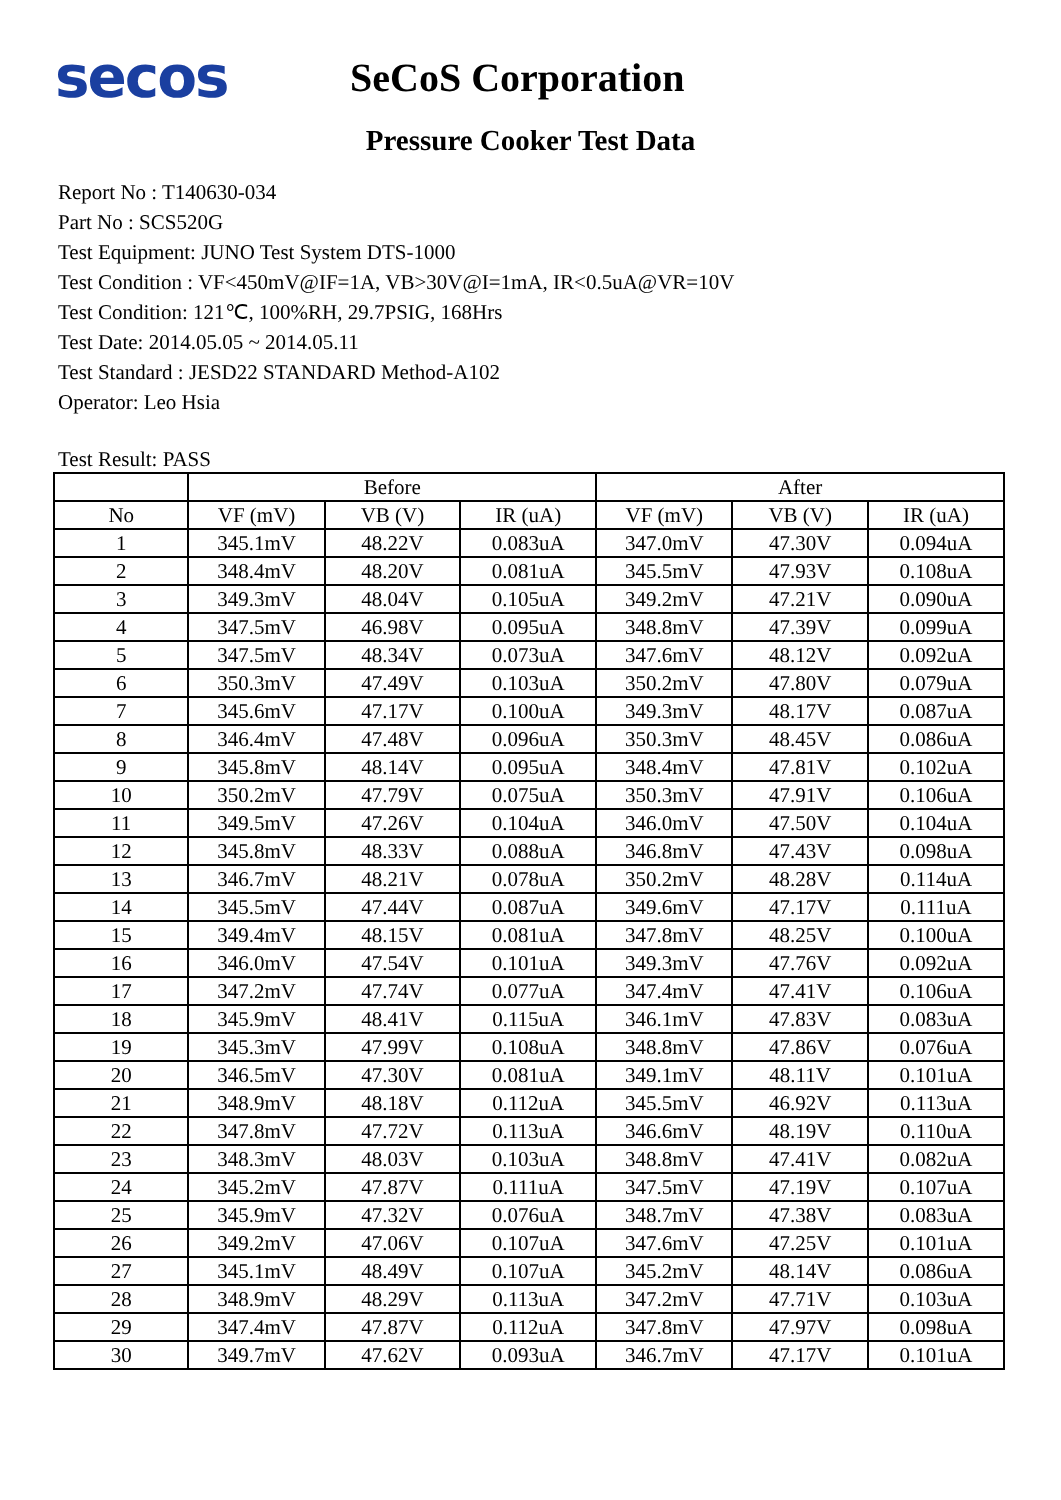secos
SeCoS Corporation
Pressure Cooker Test Data
Report No : T140630-034
Part No : SCS520G
Test Equipment: JUNO Test System DTS-1000
Test Condition : VF<450mV@IF=1A, VB>30V@I=1mA, IR<0.5uA@VR=10V
Test Condition: 121℃, 100%RH, 29.7PSIG, 168Hrs
Test Date: 2014.05.05 ~ 2014.05.11
Test Standard : JESD22 STANDARD Method-A102
Operator: Leo Hsia
Test Result: PASS
| | Before | | | After | | |
| --- | --- | --- | --- | --- | --- | --- |
| No | VF (mV) | VB (V) | IR (uA) | VF (mV) | VB (V) | IR (uA) |
| 1 | 345.1mV | 48.22V | 0.083uA | 347.0mV | 47.30V | 0.094uA |
| 2 | 348.4mV | 48.20V | 0.081uA | 345.5mV | 47.93V | 0.108uA |
| 3 | 349.3mV | 48.04V | 0.105uA | 349.2mV | 47.21V | 0.090uA |
| 4 | 347.5mV | 46.98V | 0.095uA | 348.8mV | 47.39V | 0.099uA |
| 5 | 347.5mV | 48.34V | 0.073uA | 347.6mV | 48.12V | 0.092uA |
| 6 | 350.3mV | 47.49V | 0.103uA | 350.2mV | 47.80V | 0.079uA |
| 7 | 345.6mV | 47.17V | 0.100uA | 349.3mV | 48.17V | 0.087uA |
| 8 | 346.4mV | 47.48V | 0.096uA | 350.3mV | 48.45V | 0.086uA |
| 9 | 345.8mV | 48.14V | 0.095uA | 348.4mV | 47.81V | 0.102uA |
| 10 | 350.2mV | 47.79V | 0.075uA | 350.3mV | 47.91V | 0.106uA |
| 11 | 349.5mV | 47.26V | 0.104uA | 346.0mV | 47.50V | 0.104uA |
| 12 | 345.8mV | 48.33V | 0.088uA | 346.8mV | 47.43V | 0.098uA |
| 13 | 346.7mV | 48.21V | 0.078uA | 350.2mV | 48.28V | 0.114uA |
| 14 | 345.5mV | 47.44V | 0.087uA | 349.6mV | 47.17V | 0.111uA |
| 15 | 349.4mV | 48.15V | 0.081uA | 347.8mV | 48.25V | 0.100uA |
| 16 | 346.0mV | 47.54V | 0.101uA | 349.3mV | 47.76V | 0.092uA |
| 17 | 347.2mV | 47.74V | 0.077uA | 347.4mV | 47.41V | 0.106uA |
| 18 | 345.9mV | 48.41V | 0.115uA | 346.1mV | 47.83V | 0.083uA |
| 19 | 345.3mV | 47.99V | 0.108uA | 348.8mV | 47.86V | 0.076uA |
| 20 | 346.5mV | 47.30V | 0.081uA | 349.1mV | 48.11V | 0.101uA |
| 21 | 348.9mV | 48.18V | 0.112uA | 345.5mV | 46.92V | 0.113uA |
| 22 | 347.8mV | 47.72V | 0.113uA | 346.6mV | 48.19V | 0.110uA |
| 23 | 348.3mV | 48.03V | 0.103uA | 348.8mV | 47.41V | 0.082uA |
| 24 | 345.2mV | 47.87V | 0.111uA | 347.5mV | 47.19V | 0.107uA |
| 25 | 345.9mV | 47.32V | 0.076uA | 348.7mV | 47.38V | 0.083uA |
| 26 | 349.2mV | 47.06V | 0.107uA | 347.6mV | 47.25V | 0.101uA |
| 27 | 345.1mV | 48.49V | 0.107uA | 345.2mV | 48.14V | 0.086uA |
| 28 | 348.9mV | 48.29V | 0.113uA | 347.2mV | 47.71V | 0.103uA |
| 29 | 347.4mV | 47.87V | 0.112uA | 347.8mV | 47.97V | 0.098uA |
| 30 | 349.7mV | 47.62V | 0.093uA | 346.7mV | 47.17V | 0.101uA |